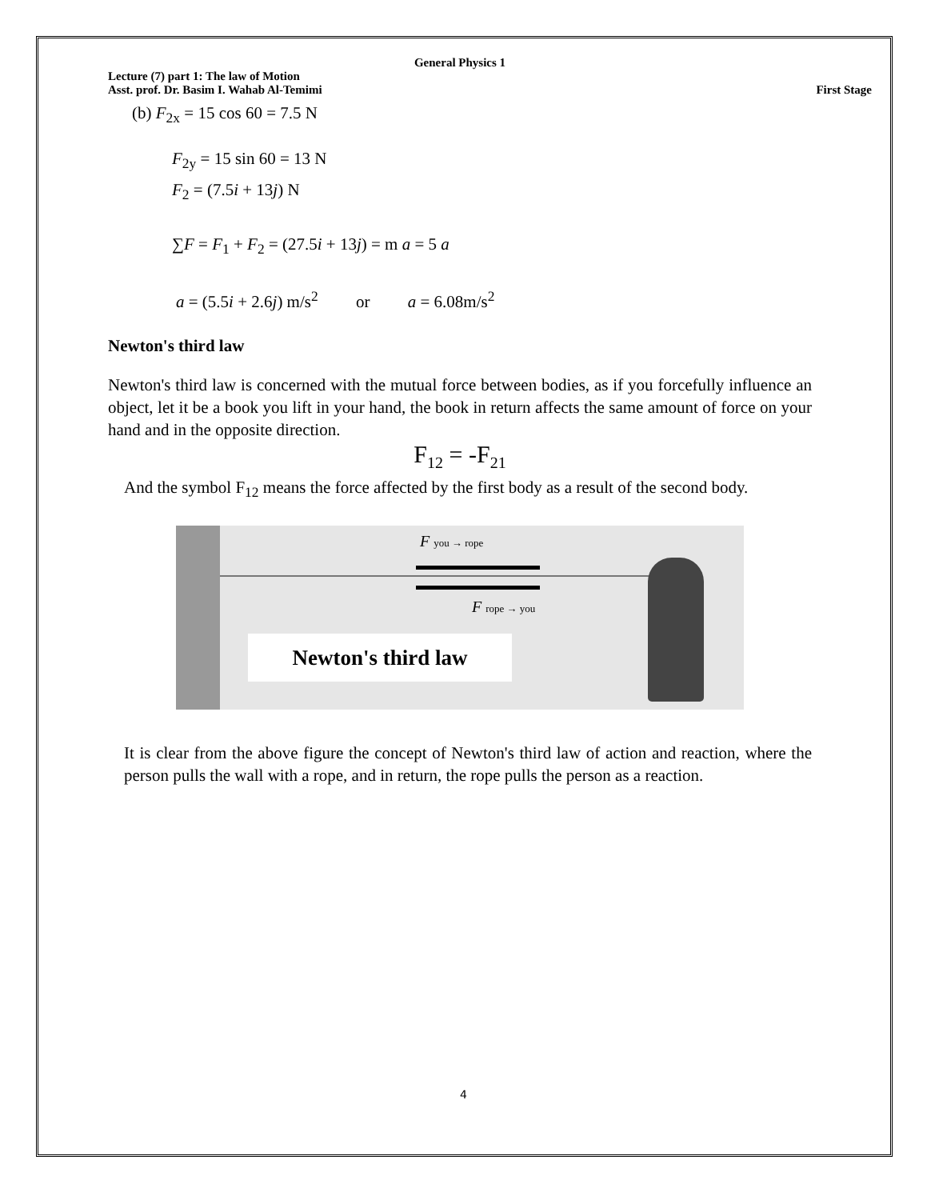General Physics 1
Lecture (7) part 1: The law of Motion
Asst. prof. Dr. Basim I. Wahab Al-Temimi First Stage
(b) F<sub>2x</sub> = 15 cos 60 = 7.5 N
F<sub>2y</sub> = 15 sin 60 = 13 N
F<sub>2</sub> = (7.5i + 13j) N
∑F = F<sub>1</sub> + F<sub>2</sub> = (27.5i + 13j) = m a = 5 a
a = (5.5i + 2.6j) m/s<sup>2</sup> or a = 6.08m/s<sup>2</sup>
Newton's third law
Newton's third law is concerned with the mutual force between bodies, as if you forcefully influence an object, let it be a book you lift in your hand, the book in return affects the same amount of force on your hand and in the opposite direction.
F<sub>12</sub> = -F<sub>21</sub>
And the symbol F<sub>12</sub> means the force affected by the first body as a result of the second body.
F you → rope
F rope → you
Newton's third law
It is clear from the above figure the concept of Newton's third law of action and reaction, where the person pulls the wall with a rope, and in return, the rope pulls the person as a reaction.
4